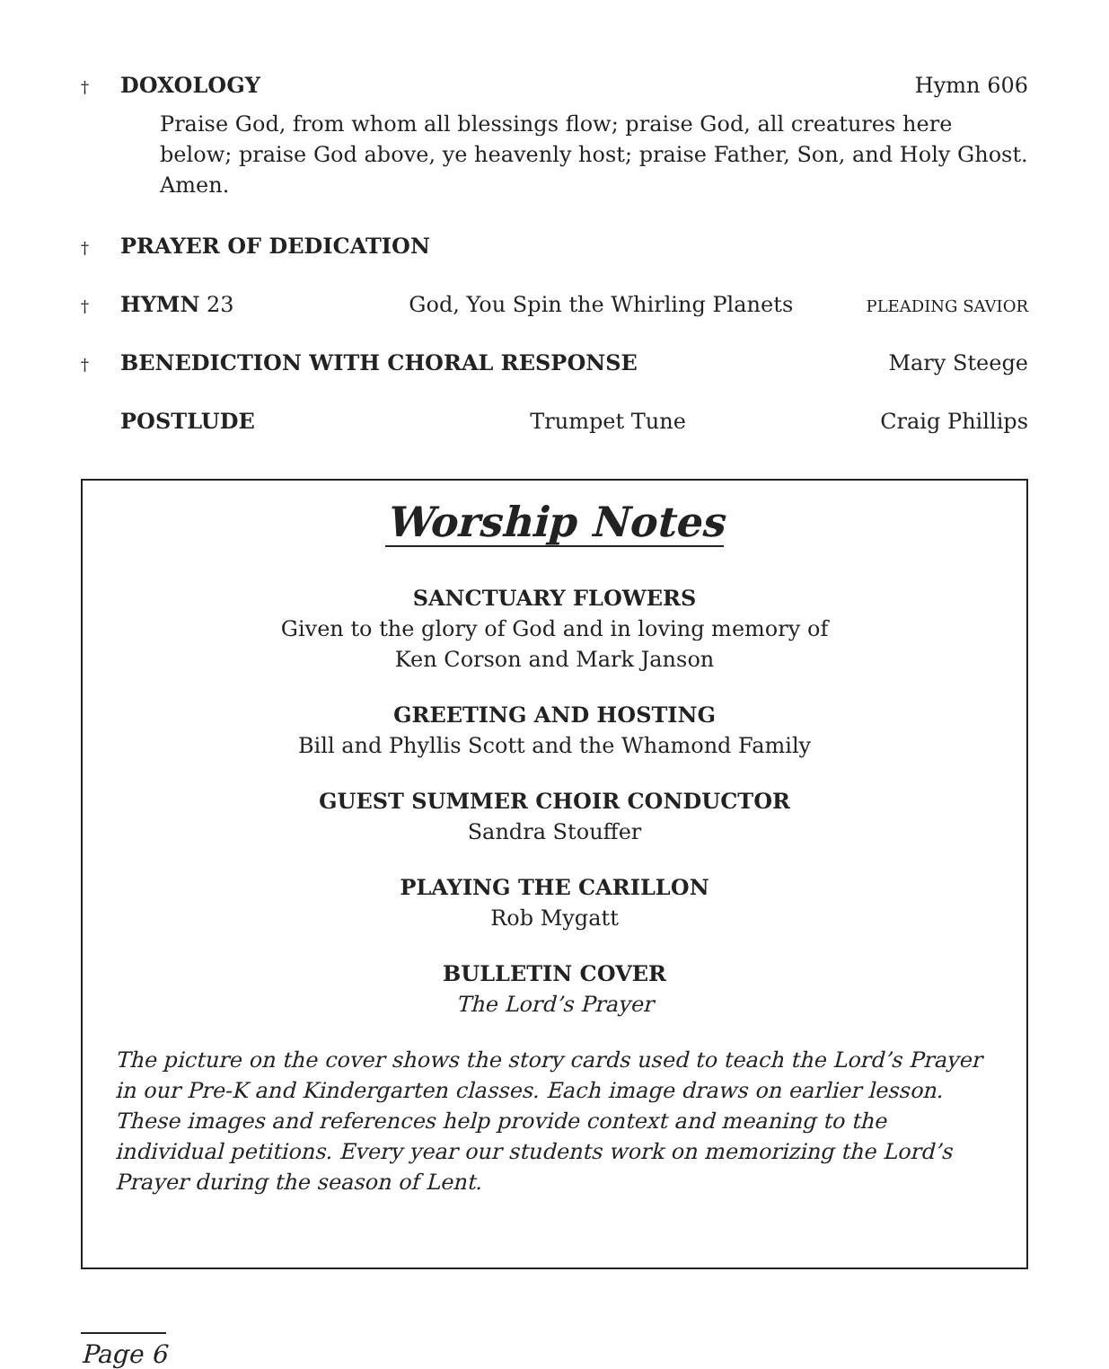† DOXOLOGY Hymn 606
Praise God, from whom all blessings flow; praise God, all creatures here below; praise God above, ye heavenly host; praise Father, Son, and Holy Ghost. Amen.
† PRAYER OF DEDICATION
† HYMN 23 God, You Spin the Whirling Planets PLEADING SAVIOR
† BENEDICTION WITH CHORAL RESPONSE Mary Steege
POSTLUDE Trumpet Tune Craig Phillips
Worship Notes
SANCTUARY FLOWERS
Given to the glory of God and in loving memory of
Ken Corson and Mark Janson
GREETING AND HOSTING
Bill and Phyllis Scott and the Whamond Family
GUEST SUMMER CHOIR CONDUCTOR
Sandra Stouffer
PLAYING THE CARILLON
Rob Mygatt
BULLETIN COVER
The Lord’s Prayer
The picture on the cover shows the story cards used to teach the Lord’s Prayer in our Pre-K and Kindergarten classes. Each image draws on earlier lesson. These images and references help provide context and meaning to the individual petitions. Every year our students work on memorizing the Lord’s Prayer during the season of Lent.
Page 6